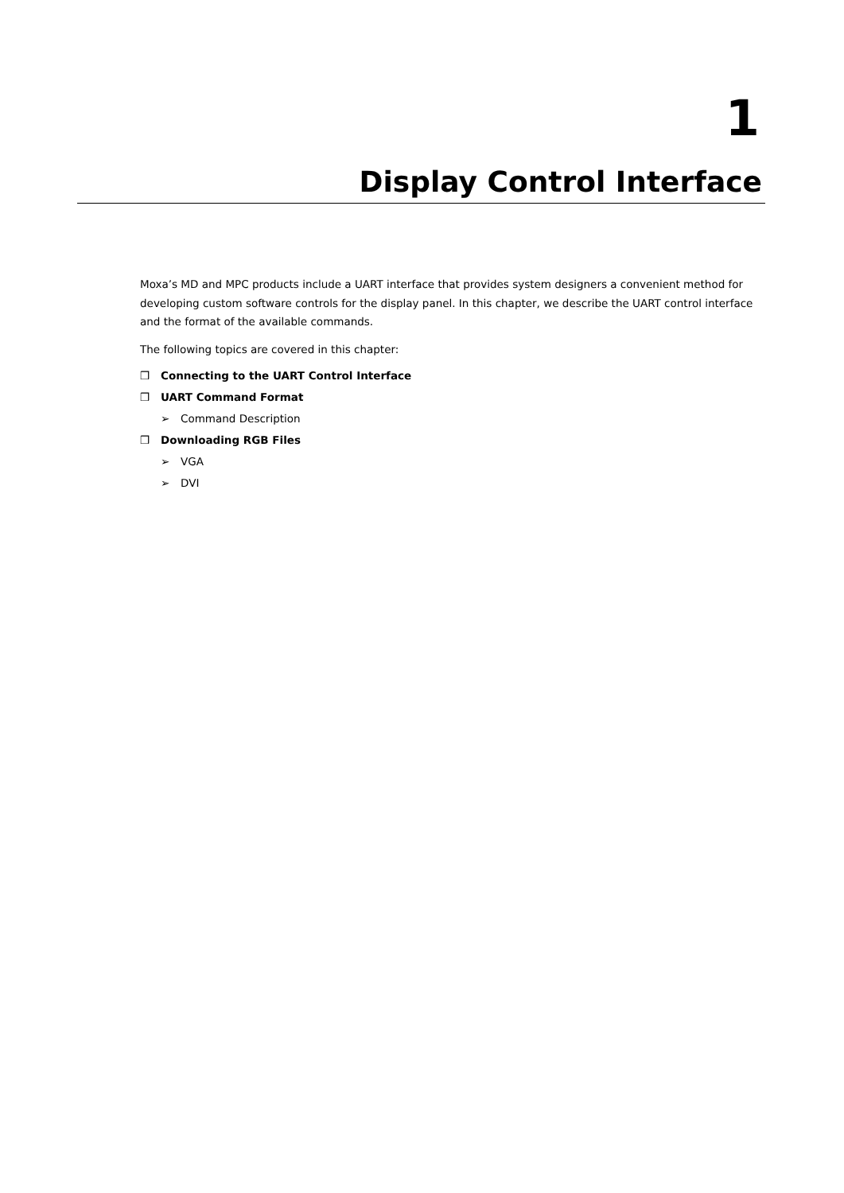1
Display Control Interface
Moxa’s MD and MPC products include a UART interface that provides system designers a convenient method for developing custom software controls for the display panel. In this chapter, we describe the UART control interface and the format of the available commands.
The following topics are covered in this chapter:
❒ Connecting to the UART Control Interface
❒ UART Command Format
➢ Command Description
❒ Downloading RGB Files
➢ VGA
➢ DVI